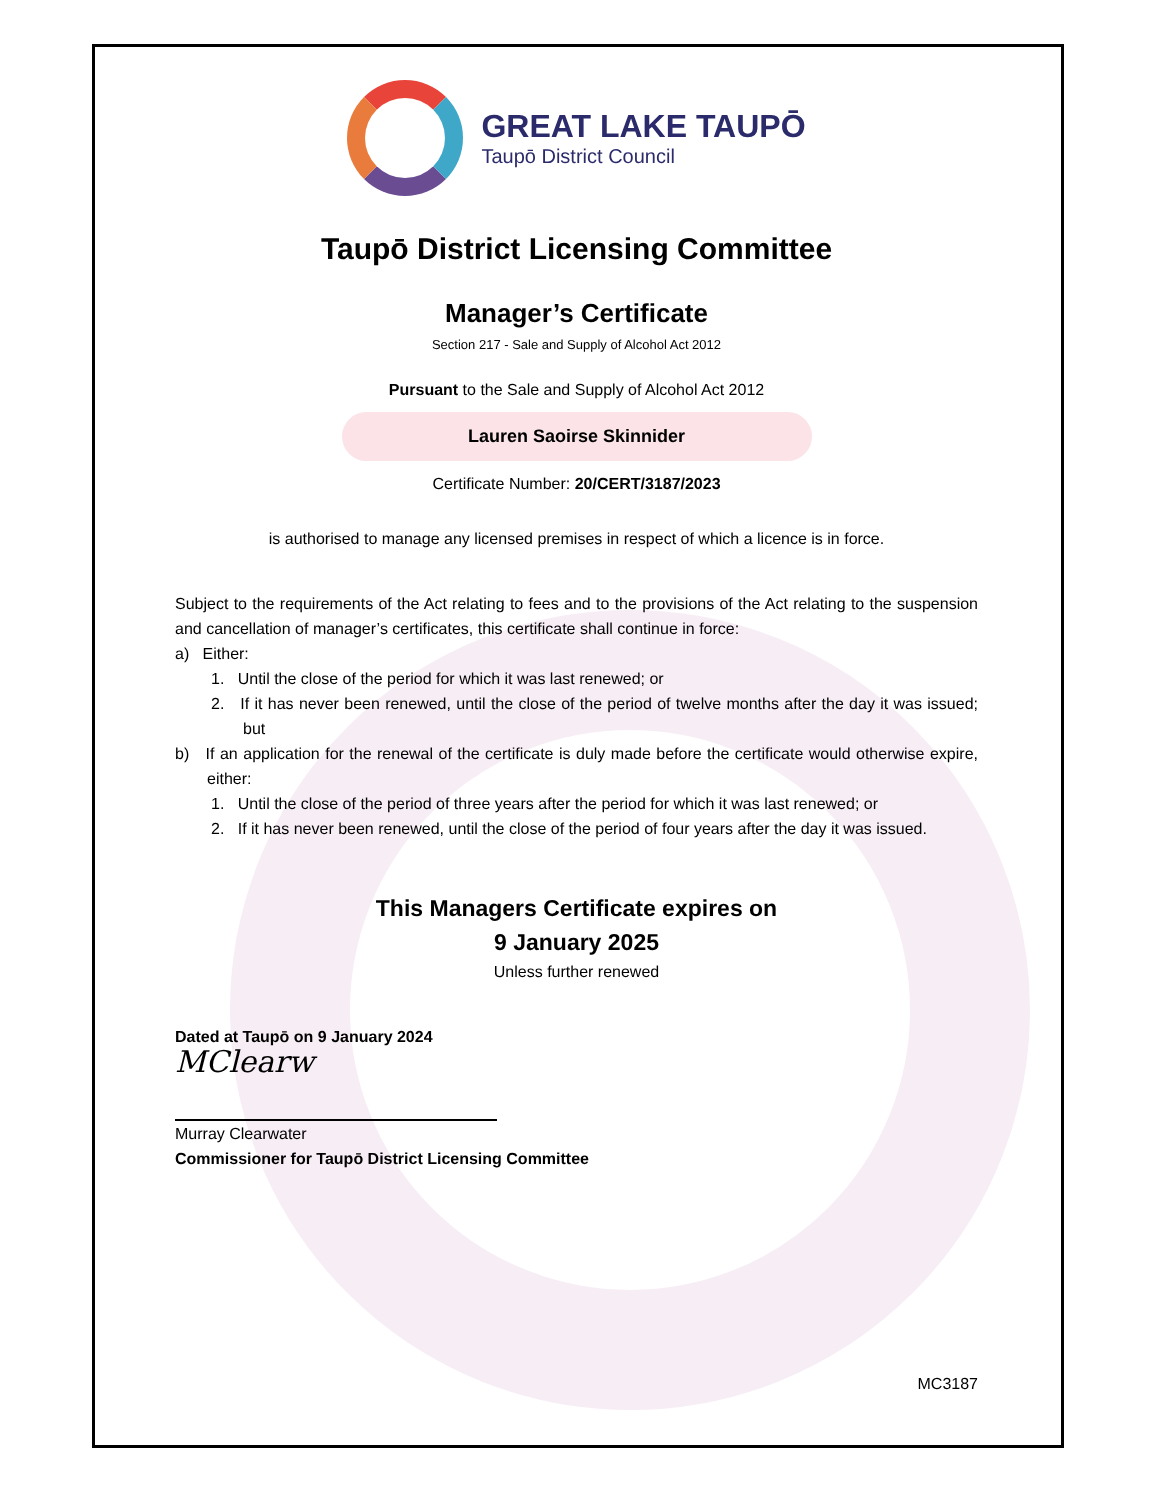GREAT LAKE TAUPŌ
Taupō District Council
Taupō District Licensing Committee
Manager’s Certificate
Section 217 - Sale and Supply of Alcohol Act 2012
Pursuant to the Sale and Supply of Alcohol Act 2012
Lauren Saoirse Skinnider
Certificate Number: 20/CERT/3187/2023
is authorised to manage any licensed premises in respect of which a licence is in force.
Subject to the requirements of the Act relating to fees and to the provisions of the Act relating to the suspension and cancellation of manager’s certificates, this certificate shall continue in force:
a) Either:
1. Until the close of the period for which it was last renewed; or
2. If it has never been renewed, until the close of the period of twelve months after the day it was issued; but
b) If an application for the renewal of the certificate is duly made before the certificate would otherwise expire, either:
1. Until the close of the period of three years after the period for which it was last renewed; or
2. If it has never been renewed, until the close of the period of four years after the day it was issued.
This Managers Certificate expires on
9 January 2025
Unless further renewed
Dated at Taupō on 9 January 2024
MClearw
Murray Clearwater
Commissioner for Taupō District Licensing Committee
MC3187